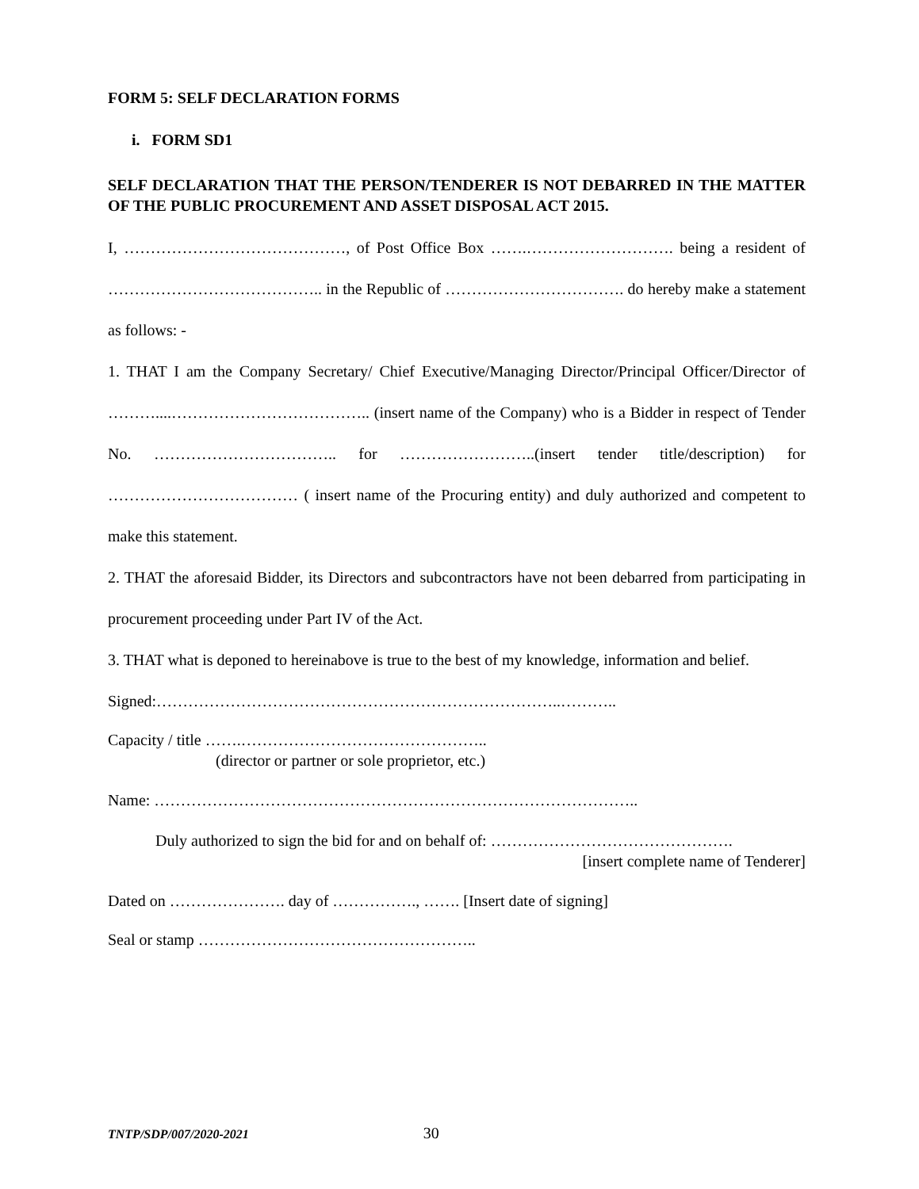FORM 5: SELF DECLARATION FORMS
i. FORM SD1
SELF DECLARATION THAT THE PERSON/TENDERER IS NOT DEBARRED IN THE MATTER OF THE PUBLIC PROCUREMENT AND ASSET DISPOSAL ACT 2015.
I, ……………………………………, of Post Office Box …….………………………. being a resident of ………………………………….. in the Republic of ……………………………. do hereby make a statement as follows: -
1. THAT I am the Company Secretary/ Chief Executive/Managing Director/Principal Officer/Director of ………....……………………………….. (insert name of the Company) who is a Bidder in respect of Tender No. …………………………….. for ……………………..(insert tender title/description) for ……………………………… ( insert name of the Procuring entity) and duly authorized and competent to make this statement.
2. THAT the aforesaid Bidder, its Directors and subcontractors have not been debarred from participating in procurement proceeding under Part IV of the Act.
3. THAT what is deponed to hereinabove is true to the best of my knowledge, information and belief.
Signed:…………………………………………………………………..………..
Capacity / title …….………………………………………..
(director or partner or sole proprietor, etc.)
Name: ………………………………………………………………………………..
Duly authorized to sign the bid for and on behalf of: ……………………………………….
[insert complete name of Tenderer]
Dated on …………………. day of ……………., ……. [Insert date of signing]
Seal or stamp ……………………………………………..
TNTP/SDP/007/2020-2021 30